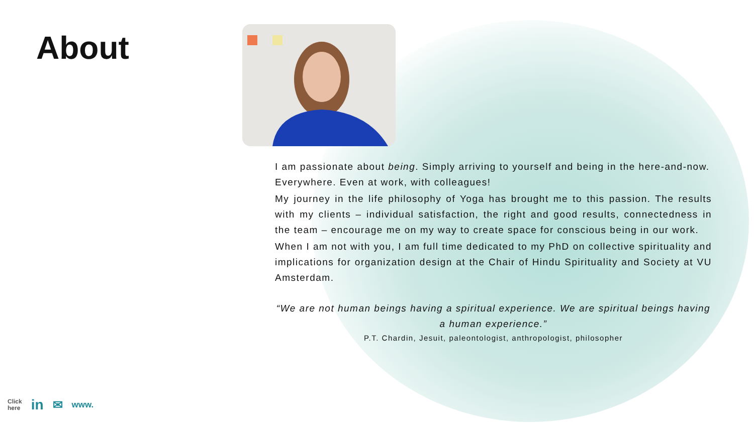About
I am passionate about being. Simply arriving to yourself and being in the here-and-now. Everywhere. Even at work, with colleagues!
My journey in the life philosophy of Yoga has brought me to this passion. The results with my clients – individual satisfaction, the right and good results, connectedness in the team – encourage me on my way to create space for conscious being in our work.
When I am not with you, I am full time dedicated to my PhD on collective spirituality and implications for organization design at the Chair of Hindu Spirituality and Society at VU Amsterdam.
“We are not human beings having a spiritual experience. We are spiritual beings having a human experience.”
P.T. Chardin, Jesuit, paleontologist, anthropologist, philosopher
Click
here in ✉ www.